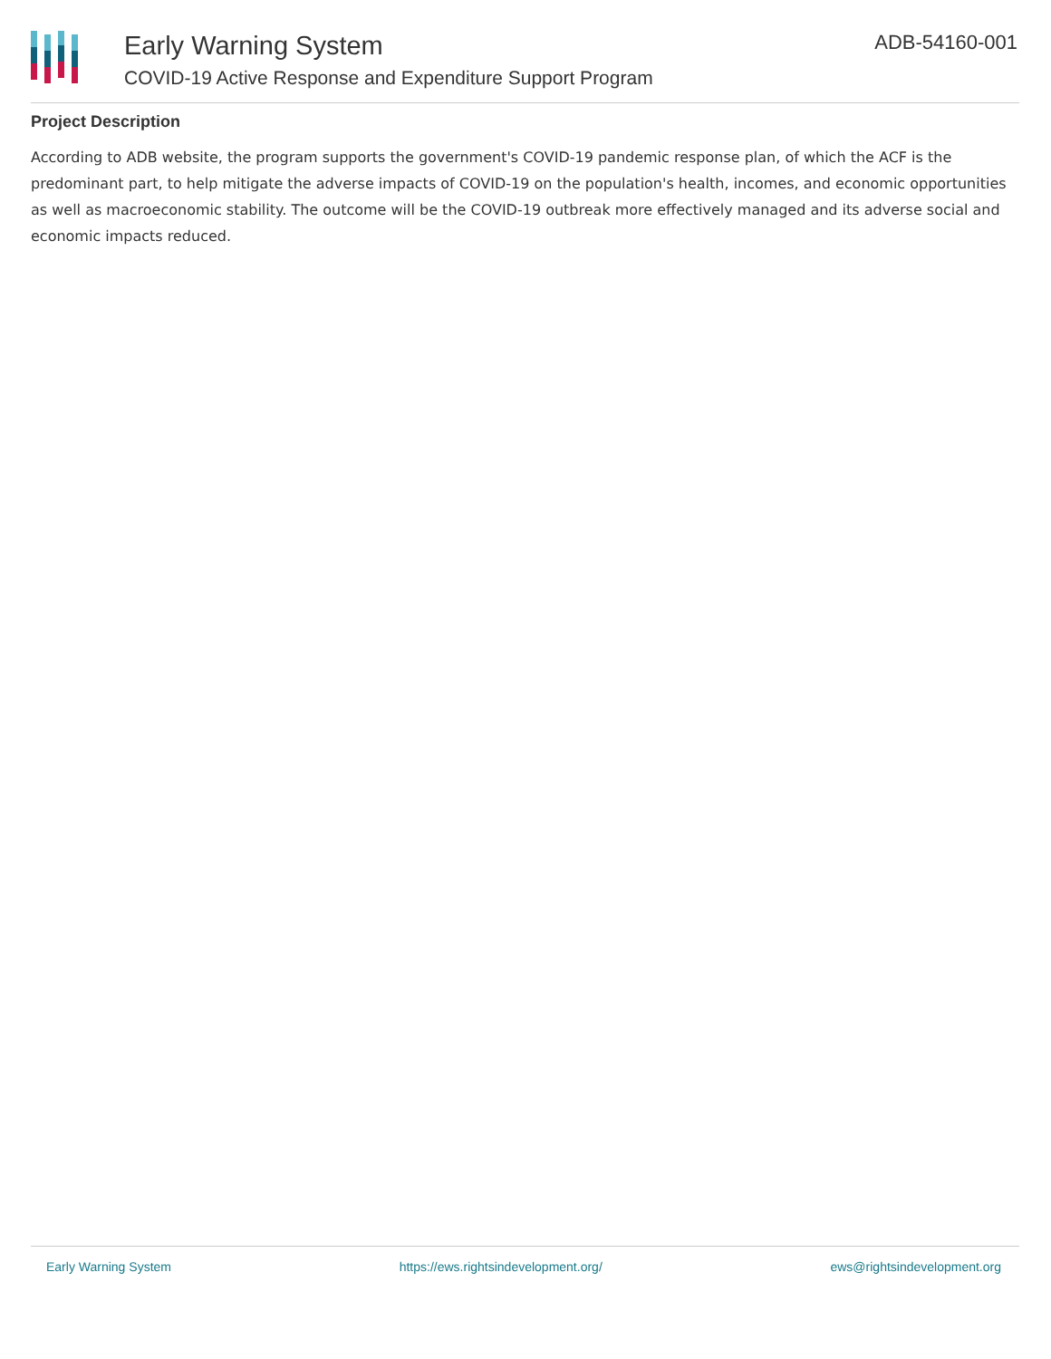Early Warning System
COVID-19 Active Response and Expenditure Support Program
ADB-54160-001
Project Description
According to ADB website, the program supports the government's COVID-19 pandemic response plan, of which the ACF is the predominant part, to help mitigate the adverse impacts of COVID-19 on the population's health, incomes, and economic opportunities as well as macroeconomic stability. The outcome will be the COVID-19 outbreak more effectively managed and its adverse social and economic impacts reduced.
Early Warning System https://ews.rightsindevelopment.org/ ews@rightsindevelopment.org